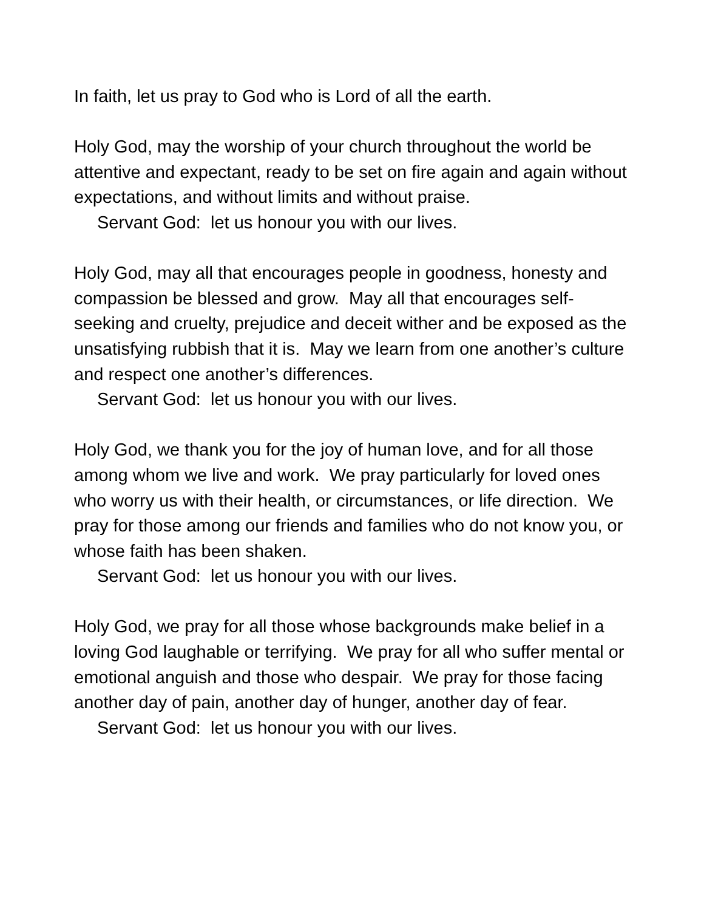In faith, let us pray to God who is Lord of all the earth.
Holy God, may the worship of your church throughout the world be attentive and expectant, ready to be set on fire again and again without expectations, and without limits and without praise.
Servant God: let us honour you with our lives.
Holy God, may all that encourages people in goodness, honesty and compassion be blessed and grow. May all that encourages self-seeking and cruelty, prejudice and deceit wither and be exposed as the unsatisfying rubbish that it is. May we learn from one another’s culture and respect one another’s differences.
Servant God: let us honour you with our lives.
Holy God, we thank you for the joy of human love, and for all those among whom we live and work. We pray particularly for loved ones who worry us with their health, or circumstances, or life direction. We pray for those among our friends and families who do not know you, or whose faith has been shaken.
Servant God: let us honour you with our lives.
Holy God, we pray for all those whose backgrounds make belief in a loving God laughable or terrifying. We pray for all who suffer mental or emotional anguish and those who despair. We pray for those facing another day of pain, another day of hunger, another day of fear.
Servant God: let us honour you with our lives.